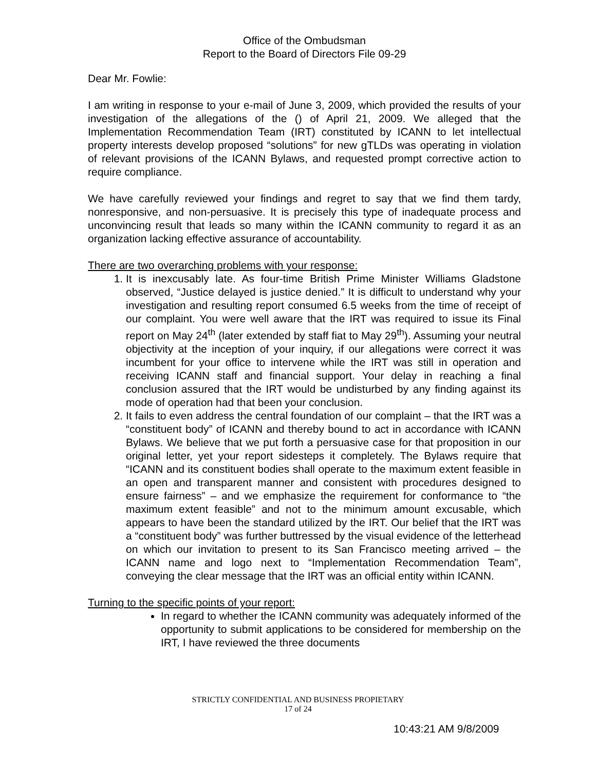Office of the Ombudsman
Report to the Board of Directors File 09-29
Dear Mr. Fowlie:
I am writing in response to your e-mail of June 3, 2009, which provided the results of your investigation of the allegations of the () of April 21, 2009. We alleged that the Implementation Recommendation Team (IRT) constituted by ICANN to let intellectual property interests develop proposed “solutions” for new gTLDs was operating in violation of relevant provisions of the ICANN Bylaws, and requested prompt corrective action to require compliance.
We have carefully reviewed your findings and regret to say that we find them tardy, nonresponsive, and non-persuasive. It is precisely this type of inadequate process and unconvincing result that leads so many within the ICANN community to regard it as an organization lacking effective assurance of accountability.
There are two overarching problems with your response:
1. It is inexcusably late. As four-time British Prime Minister Williams Gladstone observed, “Justice delayed is justice denied.” It is difficult to understand why your investigation and resulting report consumed 6.5 weeks from the time of receipt of our complaint. You were well aware that the IRT was required to issue its Final report on May 24<sup>th</sup> (later extended by staff fiat to May 29<sup>th</sup>). Assuming your neutral objectivity at the inception of your inquiry, if our allegations were correct it was incumbent for your office to intervene while the IRT was still in operation and receiving ICANN staff and financial support. Your delay in reaching a final conclusion assured that the IRT would be undisturbed by any finding against its mode of operation had that been your conclusion.
2. It fails to even address the central foundation of our complaint – that the IRT was a “constituent body” of ICANN and thereby bound to act in accordance with ICANN Bylaws. We believe that we put forth a persuasive case for that proposition in our original letter, yet your report sidesteps it completely. The Bylaws require that “ICANN and its constituent bodies shall operate to the maximum extent feasible in an open and transparent manner and consistent with procedures designed to ensure fairness” – and we emphasize the requirement for conformance to “the maximum extent feasible” and not to the minimum amount excusable, which appears to have been the standard utilized by the IRT. Our belief that the IRT was a “constituent body” was further buttressed by the visual evidence of the letterhead on which our invitation to present to its San Francisco meeting arrived – the ICANN name and logo next to “Implementation Recommendation Team”, conveying the clear message that the IRT was an official entity within ICANN.
Turning to the specific points of your report:
In regard to whether the ICANN community was adequately informed of the opportunity to submit applications to be considered for membership on the IRT, I have reviewed the three documents
STRICTLY CONFIDENTIAL AND BUSINESS PROPIETARY
17 of 24
10:43:21 AM 9/8/2009